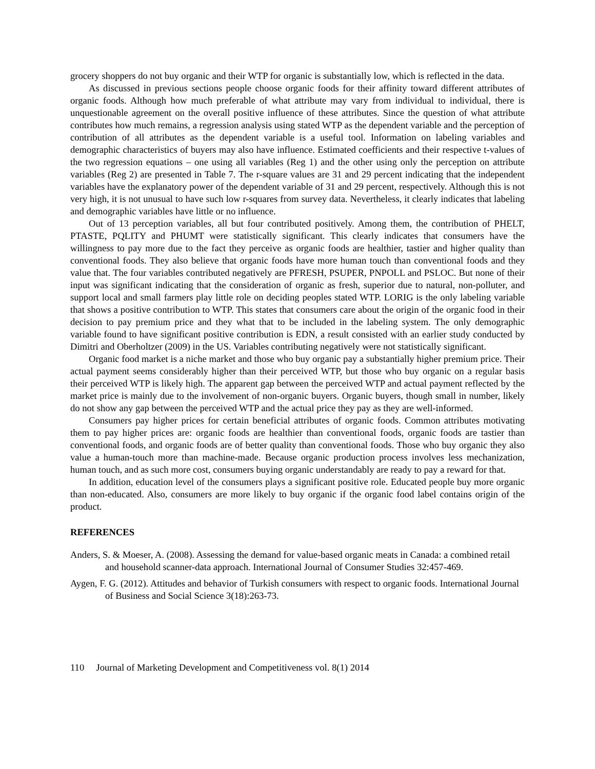grocery shoppers do not buy organic and their WTP for organic is substantially low, which is reflected in the data.
As discussed in previous sections people choose organic foods for their affinity toward different attributes of organic foods. Although how much preferable of what attribute may vary from individual to individual, there is unquestionable agreement on the overall positive influence of these attributes. Since the question of what attribute contributes how much remains, a regression analysis using stated WTP as the dependent variable and the perception of contribution of all attributes as the dependent variable is a useful tool. Information on labeling variables and demographic characteristics of buyers may also have influence. Estimated coefficients and their respective t-values of the two regression equations – one using all variables (Reg 1) and the other using only the perception on attribute variables (Reg 2) are presented in Table 7. The r-square values are 31 and 29 percent indicating that the independent variables have the explanatory power of the dependent variable of 31 and 29 percent, respectively. Although this is not very high, it is not unusual to have such low r-squares from survey data. Nevertheless, it clearly indicates that labeling and demographic variables have little or no influence.
Out of 13 perception variables, all but four contributed positively. Among them, the contribution of PHELT, PTASTE, PQLITY and PHUMT were statistically significant. This clearly indicates that consumers have the willingness to pay more due to the fact they perceive as organic foods are healthier, tastier and higher quality than conventional foods. They also believe that organic foods have more human touch than conventional foods and they value that. The four variables contributed negatively are PFRESH, PSUPER, PNPOLL and PSLOC. But none of their input was significant indicating that the consideration of organic as fresh, superior due to natural, non-polluter, and support local and small farmers play little role on deciding peoples stated WTP. LORIG is the only labeling variable that shows a positive contribution to WTP. This states that consumers care about the origin of the organic food in their decision to pay premium price and they what that to be included in the labeling system. The only demographic variable found to have significant positive contribution is EDN, a result consisted with an earlier study conducted by Dimitri and Oberholtzer (2009) in the US. Variables contributing negatively were not statistically significant.
Organic food market is a niche market and those who buy organic pay a substantially higher premium price. Their actual payment seems considerably higher than their perceived WTP, but those who buy organic on a regular basis their perceived WTP is likely high. The apparent gap between the perceived WTP and actual payment reflected by the market price is mainly due to the involvement of non-organic buyers. Organic buyers, though small in number, likely do not show any gap between the perceived WTP and the actual price they pay as they are well-informed.
Consumers pay higher prices for certain beneficial attributes of organic foods. Common attributes motivating them to pay higher prices are: organic foods are healthier than conventional foods, organic foods are tastier than conventional foods, and organic foods are of better quality than conventional foods. Those who buy organic they also value a human-touch more than machine-made. Because organic production process involves less mechanization, human touch, and as such more cost, consumers buying organic understandably are ready to pay a reward for that.
In addition, education level of the consumers plays a significant positive role. Educated people buy more organic than non-educated. Also, consumers are more likely to buy organic if the organic food label contains origin of the product.
REFERENCES
Anders, S. & Moeser, A. (2008). Assessing the demand for value-based organic meats in Canada: a combined retail and household scanner-data approach. International Journal of Consumer Studies 32:457-469.
Aygen, F. G. (2012). Attitudes and behavior of Turkish consumers with respect to organic foods. International Journal of Business and Social Science 3(18):263-73.
110 Journal of Marketing Development and Competitiveness vol. 8(1) 2014